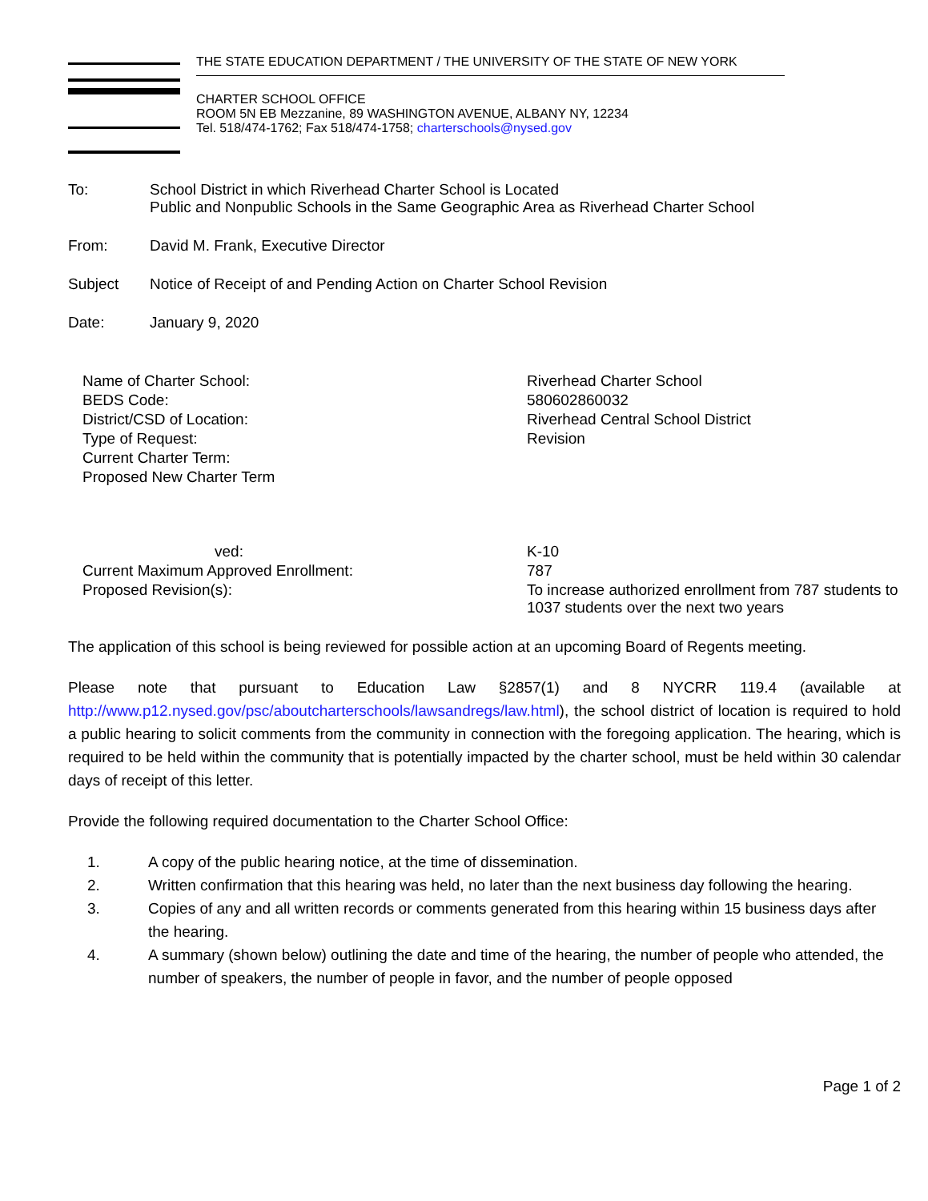THE STATE EDUCATION DEPARTMENT / THE UNIVERSITY OF THE STATE OF NEW YORK
CHARTER SCHOOL OFFICE
ROOM 5N EB Mezzanine, 89 WASHINGTON AVENUE, ALBANY NY, 12234
Tel. 518/474-1762; Fax 518/474-1758; charterschools@nysed.gov
To:
School District in which Riverhead Charter School is Located
Public and Nonpublic Schools in the Same Geographic Area as Riverhead Charter School
From:
David M. Frank, Executive Director
Subject
Notice of Receipt of and Pending Action on Charter School Revision
Date:
January 9, 2020
| Name of Charter School: | Riverhead Charter School |
| BEDS Code: | 580602860032 |
| District/CSD of Location: | Riverhead Central School District |
| Type of Request: | Revision |
| Current Charter Term: | |
| Proposed New Charter Term | |
| ved: | K-10 |
| Current Maximum Approved Enrollment: | 787 |
| Proposed Revision(s): | To increase authorized enrollment from 787 students to 1037 students over the next two years |
The application of this school is being reviewed for possible action at an upcoming Board of Regents meeting.
Please note that pursuant to Education Law §2857(1) and 8 NYCRR 119.4 (available at http://www.p12.nysed.gov/psc/aboutcharterschools/lawsandregs/law.html), the school district of location is required to hold a public hearing to solicit comments from the community in connection with the foregoing application. The hearing, which is required to be held within the community that is potentially impacted by the charter school, must be held within 30 calendar days of receipt of this letter.
Provide the following required documentation to the Charter School Office:
1. A copy of the public hearing notice, at the time of dissemination.
2. Written confirmation that this hearing was held, no later than the next business day following the hearing.
3. Copies of any and all written records or comments generated from this hearing within 15 business days after the hearing.
4. A summary (shown below) outlining the date and time of the hearing, the number of people who attended, the number of speakers, the number of people in favor, and the number of people opposed
Page 1 of 2